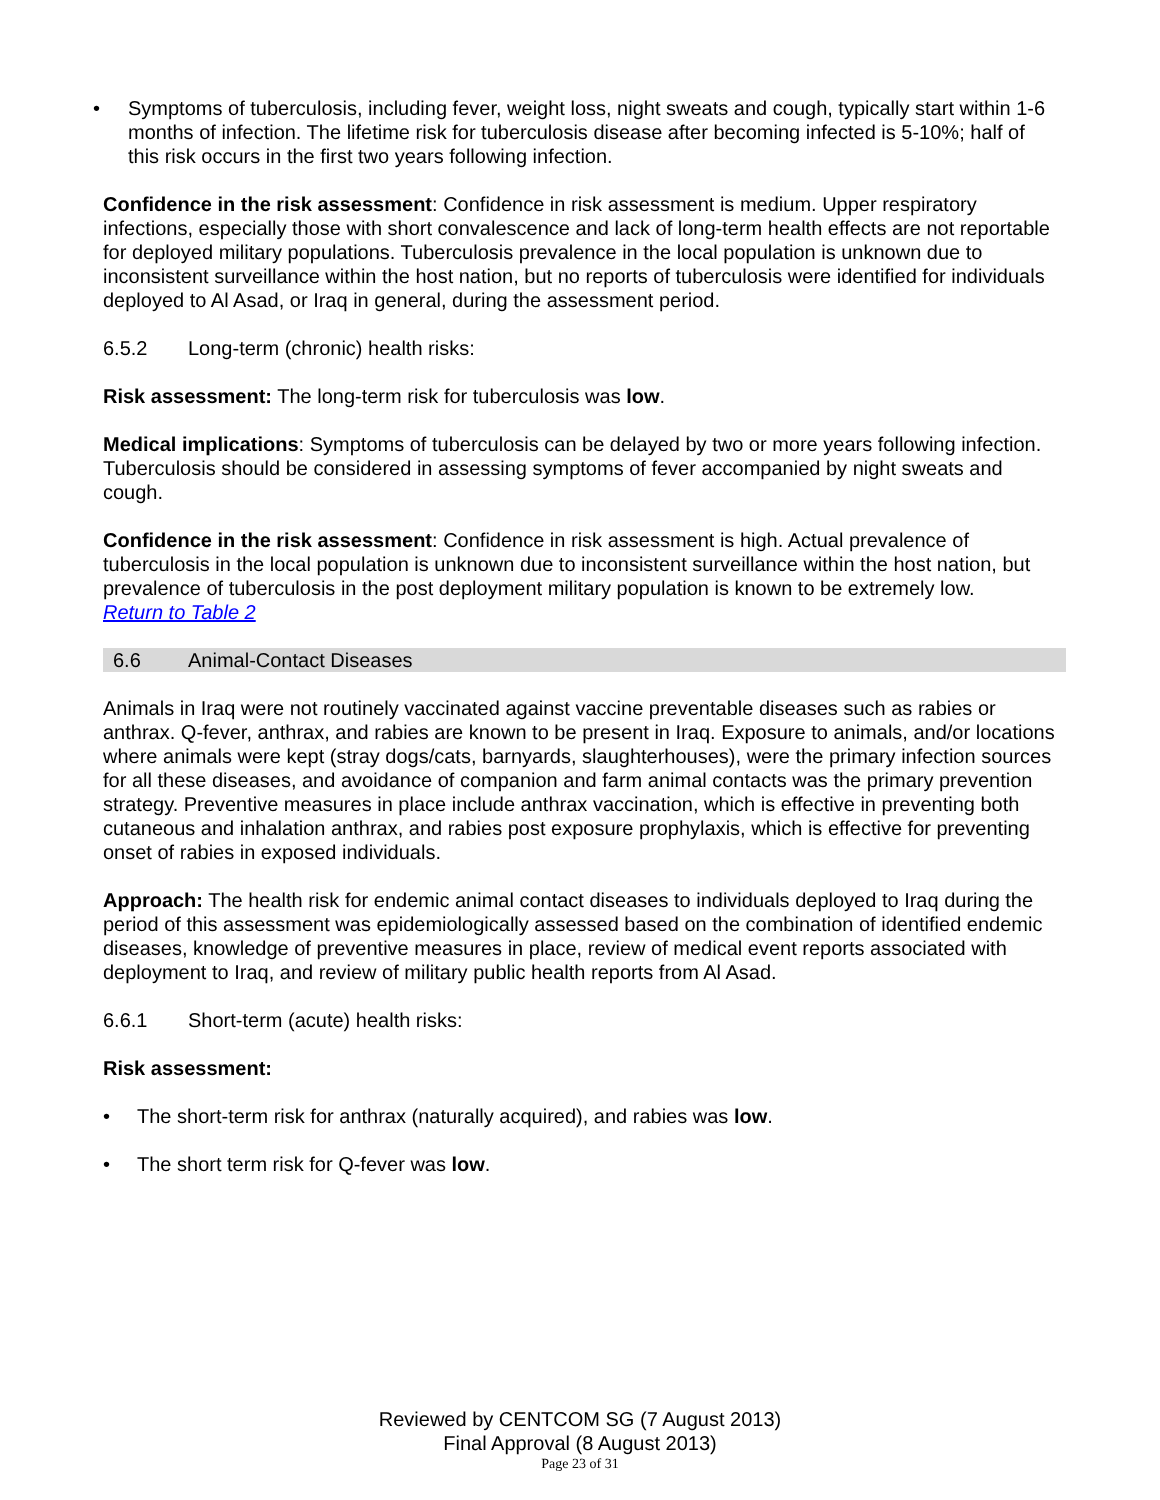• Symptoms of tuberculosis, including fever, weight loss, night sweats and cough, typically start within 1-6 months of infection. The lifetime risk for tuberculosis disease after becoming infected is 5-10%; half of this risk occurs in the first two years following infection.
Confidence in the risk assessment: Confidence in risk assessment is medium. Upper respiratory infections, especially those with short convalescence and lack of long-term health effects are not reportable for deployed military populations. Tuberculosis prevalence in the local population is unknown due to inconsistent surveillance within the host nation, but no reports of tuberculosis were identified for individuals deployed to Al Asad, or Iraq in general, during the assessment period.
6.5.2 Long-term (chronic) health risks:
Risk assessment: The long-term risk for tuberculosis was low.
Medical implications: Symptoms of tuberculosis can be delayed by two or more years following infection. Tuberculosis should be considered in assessing symptoms of fever accompanied by night sweats and cough.
Confidence in the risk assessment: Confidence in risk assessment is high. Actual prevalence of tuberculosis in the local population is unknown due to inconsistent surveillance within the host nation, but prevalence of tuberculosis in the post deployment military population is known to be extremely low.
Return to Table 2
6.6 Animal-Contact Diseases
Animals in Iraq were not routinely vaccinated against vaccine preventable diseases such as rabies or anthrax. Q-fever, anthrax, and rabies are known to be present in Iraq. Exposure to animals, and/or locations where animals were kept (stray dogs/cats, barnyards, slaughterhouses), were the primary infection sources for all these diseases, and avoidance of companion and farm animal contacts was the primary prevention strategy. Preventive measures in place include anthrax vaccination, which is effective in preventing both cutaneous and inhalation anthrax, and rabies post exposure prophylaxis, which is effective for preventing onset of rabies in exposed individuals.
Approach: The health risk for endemic animal contact diseases to individuals deployed to Iraq during the period of this assessment was epidemiologically assessed based on the combination of identified endemic diseases, knowledge of preventive measures in place, review of medical event reports associated with deployment to Iraq, and review of military public health reports from Al Asad.
6.6.1 Short-term (acute) health risks:
Risk assessment:
• The short-term risk for anthrax (naturally acquired), and rabies was low.
• The short term risk for Q-fever was low.
Reviewed by CENTCOM SG (7 August 2013)
Final Approval (8 August 2013)
Page 23 of 31